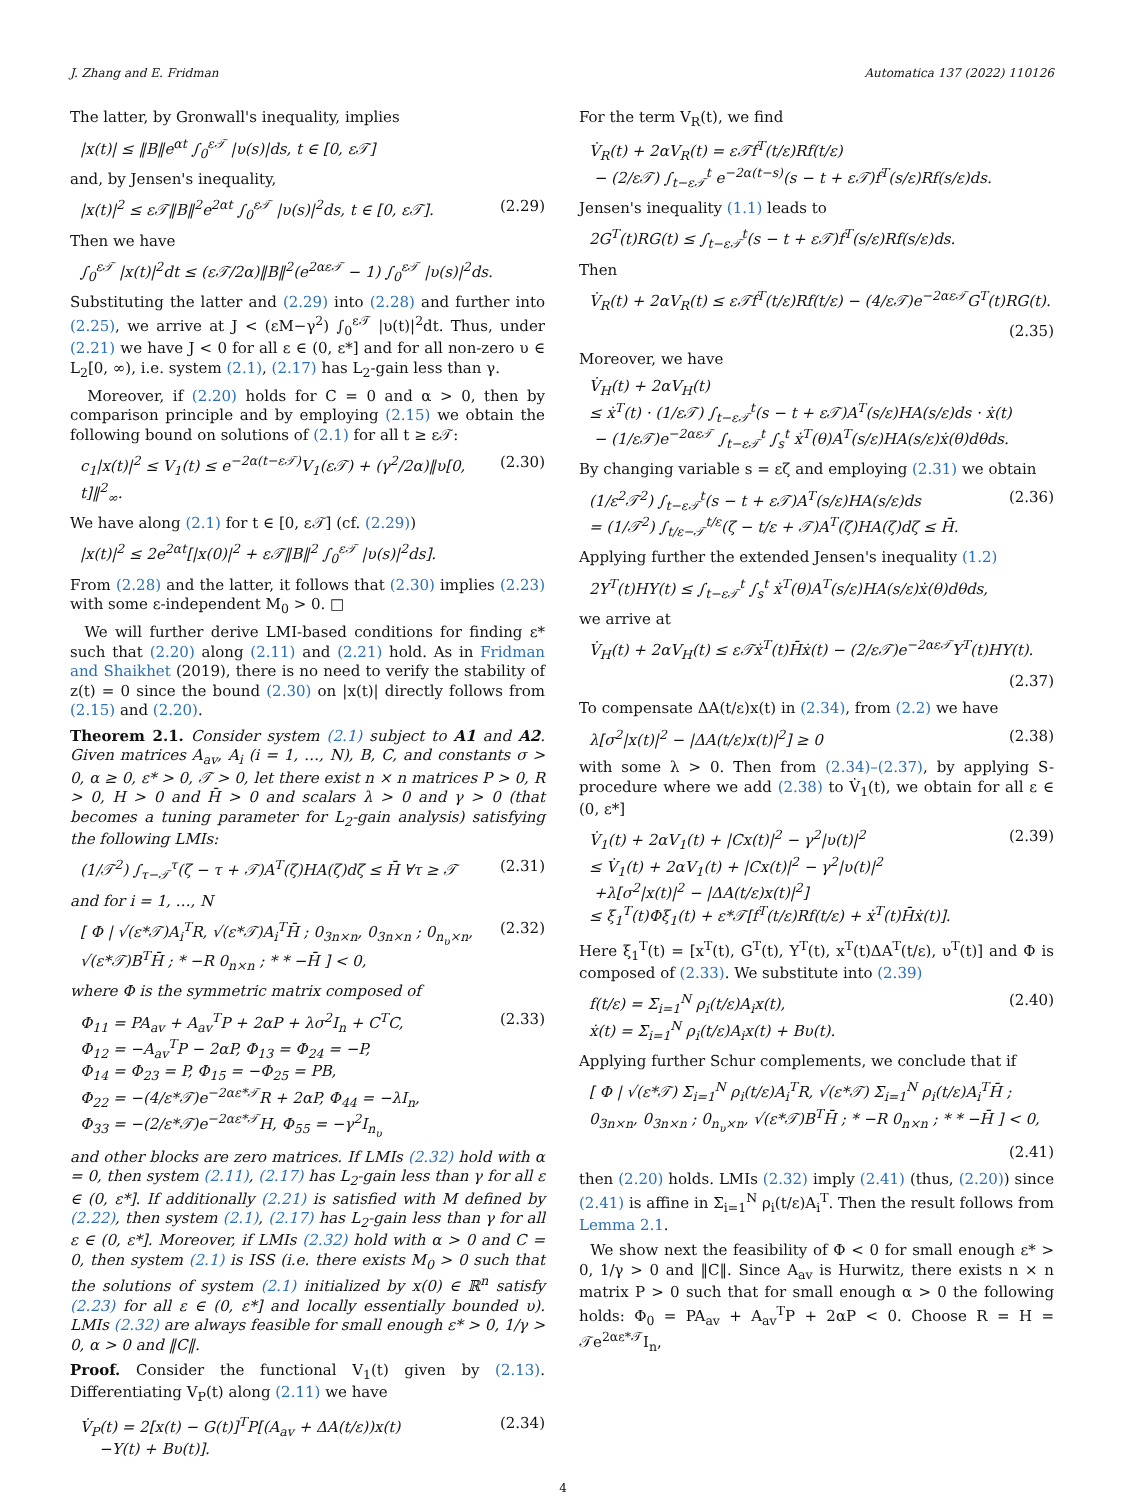J. Zhang and E. Fridman Automatica 137 (2022) 110126
The latter, by Gronwall's inequality, implies
|x(t)| ≤ ‖B‖e<sup>αt</sup> ∫<sub>0</sub><sup>ε𝒯</sup> |υ(s)|ds, t ∈ [0, ε𝒯]
and, by Jensen's inequality,
|x(t)|<sup>2</sup> ≤ ε𝒯‖B‖<sup>2</sup>e<sup>2αt</sup> ∫<sub>0</sub><sup>ε𝒯</sup> |υ(s)|<sup>2</sup>ds, t ∈ [0, ε𝒯]. (2.29)
Then we have
∫<sub>0</sub><sup>ε𝒯</sup> |x(t)|<sup>2</sup>dt ≤ (ε𝒯/2α)‖B‖<sup>2</sup>(e<sup>2αε𝒯</sup> − 1) ∫<sub>0</sub><sup>ε𝒯</sup> |υ(s)|<sup>2</sup>ds.
Substituting the latter and (2.29) into (2.28) and further into (2.25), we arrive at J < (εM−γ<sup>2</sup>) ∫<sub>0</sub><sup>ε𝒯</sup> |υ(t)|<sup>2</sup>dt. Thus, under (2.21) we have J < 0 for all ε ∈ (0, ε*] and for all non-zero υ ∈ L<sub>2</sub>[0, ∞), i.e. system (2.1), (2.17) has L<sub>2</sub>-gain less than γ.
Moreover, if (2.20) holds for C = 0 and α > 0, then by comparison principle and by employing (2.15) we obtain the following bound on solutions of (2.1) for all t ≥ ε𝒯:
c<sub>1</sub>|x(t)|<sup>2</sup> ≤ V<sub>1</sub>(t) ≤ e<sup>−2α(t−ε𝒯)</sup>V<sub>1</sub>(ε𝒯) + (γ<sup>2</sup>/2α)‖υ[0, t]‖<sup>2</sup><sub>∞</sub>. (2.30)
We have along (2.1) for t ∈ [0, ε𝒯] (cf. (2.29))
|x(t)|<sup>2</sup> ≤ 2e<sup>2αt</sup>[|x(0)|<sup>2</sup> + ε𝒯‖B‖<sup>2</sup> ∫<sub>0</sub><sup>ε𝒯</sup> |υ(s)|<sup>2</sup>ds].
From (2.28) and the latter, it follows that (2.30) implies (2.23) with some ε-independent M<sub>0</sub> > 0. □
We will further derive LMI-based conditions for finding ε* such that (2.20) along (2.11) and (2.21) hold. As in Fridman and Shaikhet (2019), there is no need to verify the stability of z(t) = 0 since the bound (2.30) on |x(t)| directly follows from (2.15) and (2.20).
Theorem 2.1. Consider system (2.1) subject to A1 and A2. Given matrices A<sub>av</sub>, A<sub>i</sub> (i = 1, …, N), B, C, and constants σ > 0, α ≥ 0, ε* > 0, 𝒯 > 0, let there exist n × n matrices P > 0, R > 0, H > 0 and H̄ > 0 and scalars λ > 0 and γ > 0 (that becomes a tuning parameter for L<sub>2</sub>-gain analysis) satisfying the following LMIs:
(1/𝒯<sup>2</sup>) ∫<sub>τ−𝒯</sub><sup>τ</sup>(ζ − τ + 𝒯)A<sup>T</sup>(ζ)HA(ζ)dζ ≤ H̄ ∀τ ≥ 𝒯 (2.31)
and for i = 1, …, N
[ Φ | √(ε*𝒯)A<sub>i</sub><sup>T</sup>R, √(ε*𝒯)A<sub>i</sub><sup>T</sup>H̄ ; 0<sub>3n×n</sub>, 0<sub>3n×n</sub> ; 0<sub>n<sub>υ</sub>×n</sub>, √(ε*𝒯)B<sup>T</sup>H̄ ; * −R 0<sub>n×n</sub> ; * * −H̄ ] < 0, (2.32)
where Φ is the symmetric matrix composed of
Φ<sub>11</sub> = PA<sub>av</sub> + A<sub>av</sub><sup>T</sup>P + 2αP + λσ<sup>2</sup>I<sub>n</sub> + C<sup>T</sup>C,
Φ<sub>12</sub> = −A<sub>av</sub><sup>T</sup>P − 2αP, Φ<sub>13</sub> = Φ<sub>24</sub> = −P,
Φ<sub>14</sub> = Φ<sub>23</sub> = P, Φ<sub>15</sub> = −Φ<sub>25</sub> = PB,
Φ<sub>22</sub> = −(4/ε*𝒯)e<sup>−2αε*𝒯</sup>R + 2αP, Φ<sub>44</sub> = −λI<sub>n</sub>,
Φ<sub>33</sub> = −(2/ε*𝒯)e<sup>−2αε*𝒯</sup>H, Φ<sub>55</sub> = −γ<sup>2</sup>I<sub>n<sub>υ</sub></sub> (2.33)
and other blocks are zero matrices. If LMIs (2.32) hold with α = 0, then system (2.11), (2.17) has L<sub>2</sub>-gain less than γ for all ε ∈ (0, ε*]. If additionally (2.21) is satisfied with M defined by (2.22), then system (2.1), (2.17) has L<sub>2</sub>-gain less than γ for all ε ∈ (0, ε*]. Moreover, if LMIs (2.32) hold with α > 0 and C = 0, then system (2.1) is ISS (i.e. there exists M<sub>0</sub> > 0 such that the solutions of system (2.1) initialized by x(0) ∈ ℝ<sup>n</sup> satisfy (2.23) for all ε ∈ (0, ε*] and locally essentially bounded υ). LMIs (2.32) are always feasible for small enough ε* > 0, 1/γ > 0, α > 0 and ‖C‖.
Proof. Consider the functional V<sub>1</sub>(t) given by (2.13). Differentiating V<sub>P</sub>(t) along (2.11) we have
V̇<sub>P</sub>(t) = 2[x(t) − G(t)]<sup>T</sup>P[(A<sub>av</sub> + ΔA(t/ε))x(t)
−Y(t) + Bυ(t)]. (2.34)
For the term V<sub>R</sub>(t), we find
V̇<sub>R</sub>(t) + 2αV<sub>R</sub>(t) = ε𝒯f<sup>T</sup>(t/ε)Rf(t/ε)
− (2/ε𝒯) ∫<sub>t−ε𝒯</sub><sup>t</sup> e<sup>−2α(t−s)</sup>(s − t + ε𝒯)f<sup>T</sup>(s/ε)Rf(s/ε)ds.
Jensen's inequality (1.1) leads to
2G<sup>T</sup>(t)RG(t) ≤ ∫<sub>t−ε𝒯</sub><sup>t</sup>(s − t + ε𝒯)f<sup>T</sup>(s/ε)Rf(s/ε)ds.
Then
V̇<sub>R</sub>(t) + 2αV<sub>R</sub>(t) ≤ ε𝒯f<sup>T</sup>(t/ε)Rf(t/ε) − (4/ε𝒯)e<sup>−2αε𝒯</sup>G<sup>T</sup>(t)RG(t).
(2.35)
Moreover, we have
V̇<sub>H</sub>(t) + 2αV<sub>H</sub>(t)
≤ ẋ<sup>T</sup>(t) · (1/ε𝒯) ∫<sub>t−ε𝒯</sub><sup>t</sup>(s − t + ε𝒯)A<sup>T</sup>(s/ε)HA(s/ε)ds · ẋ(t)
− (1/ε𝒯)e<sup>−2αε𝒯</sup> ∫<sub>t−ε𝒯</sub><sup>t</sup> ∫<sub>s</sub><sup>t</sup> ẋ<sup>T</sup>(θ)A<sup>T</sup>(s/ε)HA(s/ε)ẋ(θ)dθds.
By changing variable s = εζ and employing (2.31) we obtain
(1/ε<sup>2</sup>𝒯<sup>2</sup>) ∫<sub>t−ε𝒯</sub><sup>t</sup>(s − t + ε𝒯)A<sup>T</sup>(s/ε)HA(s/ε)ds
= (1/𝒯<sup>2</sup>) ∫<sub>t/ε−𝒯</sub><sup>t/ε</sup>(ζ − t/ε + 𝒯)A<sup>T</sup>(ζ)HA(ζ)dζ ≤ H̄. (2.36)
Applying further the extended Jensen's inequality (1.2)
2Y<sup>T</sup>(t)HY(t) ≤ ∫<sub>t−ε𝒯</sub><sup>t</sup> ∫<sub>s</sub><sup>t</sup> ẋ<sup>T</sup>(θ)A<sup>T</sup>(s/ε)HA(s/ε)ẋ(θ)dθds,
we arrive at
V̇<sub>H</sub>(t) + 2αV<sub>H</sub>(t) ≤ ε𝒯ẋ<sup>T</sup>(t)H̄ẋ(t) − (2/ε𝒯)e<sup>−2αε𝒯</sup>Y<sup>T</sup>(t)HY(t).
(2.37)
To compensate ΔA(t/ε)x(t) in (2.34), from (2.2) we have
λ[σ<sup>2</sup>|x(t)|<sup>2</sup> − |ΔA(t/ε)x(t)|<sup>2</sup>] ≥ 0 (2.38)
with some λ > 0. Then from (2.34)–(2.37), by applying S-procedure where we add (2.38) to V̇<sub>1</sub>(t), we obtain for all ε ∈ (0, ε*]
V̇<sub>1</sub>(t) + 2αV<sub>1</sub>(t) + |Cx(t)|<sup>2</sup> − γ<sup>2</sup>|υ(t)|<sup>2</sup>
≤ V̇<sub>1</sub>(t) + 2αV<sub>1</sub>(t) + |Cx(t)|<sup>2</sup> − γ<sup>2</sup>|υ(t)|<sup>2</sup>
+λ[σ<sup>2</sup>|x(t)|<sup>2</sup> − |ΔA(t/ε)x(t)|<sup>2</sup>]
≤ ξ<sub>1</sub><sup>T</sup>(t)Φξ<sub>1</sub>(t) + ε*𝒯[f<sup>T</sup>(t/ε)Rf(t/ε) + ẋ<sup>T</sup>(t)H̄ẋ(t)]. (2.39)
Here ξ<sub>1</sub><sup>T</sup>(t) = [x<sup>T</sup>(t), G<sup>T</sup>(t), Y<sup>T</sup>(t), x<sup>T</sup>(t)ΔA<sup>T</sup>(t/ε), υ<sup>T</sup>(t)] and Φ is composed of (2.33). We substitute into (2.39)
f(t/ε) = Σ<sub>i=1</sub><sup>N</sup> ρ<sub>i</sub>(t/ε)A<sub>i</sub>x(t),
ẋ(t) = Σ<sub>i=1</sub><sup>N</sup> ρ<sub>i</sub>(t/ε)A<sub>i</sub>x(t) + Bυ(t). (2.40)
Applying further Schur complements, we conclude that if
[ Φ | √(ε*𝒯) Σ<sub>i=1</sub><sup>N</sup> ρ<sub>i</sub>(t/ε)A<sub>i</sub><sup>T</sup>R, √(ε*𝒯) Σ<sub>i=1</sub><sup>N</sup> ρ<sub>i</sub>(t/ε)A<sub>i</sub><sup>T</sup>H̄ ; 0<sub>3n×n</sub>, 0<sub>3n×n</sub> ; 0<sub>n<sub>υ</sub>×n</sub>, √(ε*𝒯)B<sup>T</sup>H̄ ; * −R 0<sub>n×n</sub> ; * * −H̄ ] < 0,
(2.41)
then (2.20) holds. LMIs (2.32) imply (2.41) (thus, (2.20)) since (2.41) is affine in Σ<sub>i=1</sub><sup>N</sup> ρ<sub>i</sub>(t/ε)A<sub>i</sub><sup>T</sup>. Then the result follows from Lemma 2.1.
We show next the feasibility of Φ < 0 for small enough ε* > 0, 1/γ > 0 and ‖C‖. Since A<sub>av</sub> is Hurwitz, there exists n × n matrix P > 0 such that for small enough α > 0 the following holds: Φ<sub>0</sub> = PA<sub>av</sub> + A<sub>av</sub><sup>T</sup>P + 2αP < 0. Choose R = H = 𝒯e<sup>2αε*𝒯</sup>I<sub>n</sub>,
4